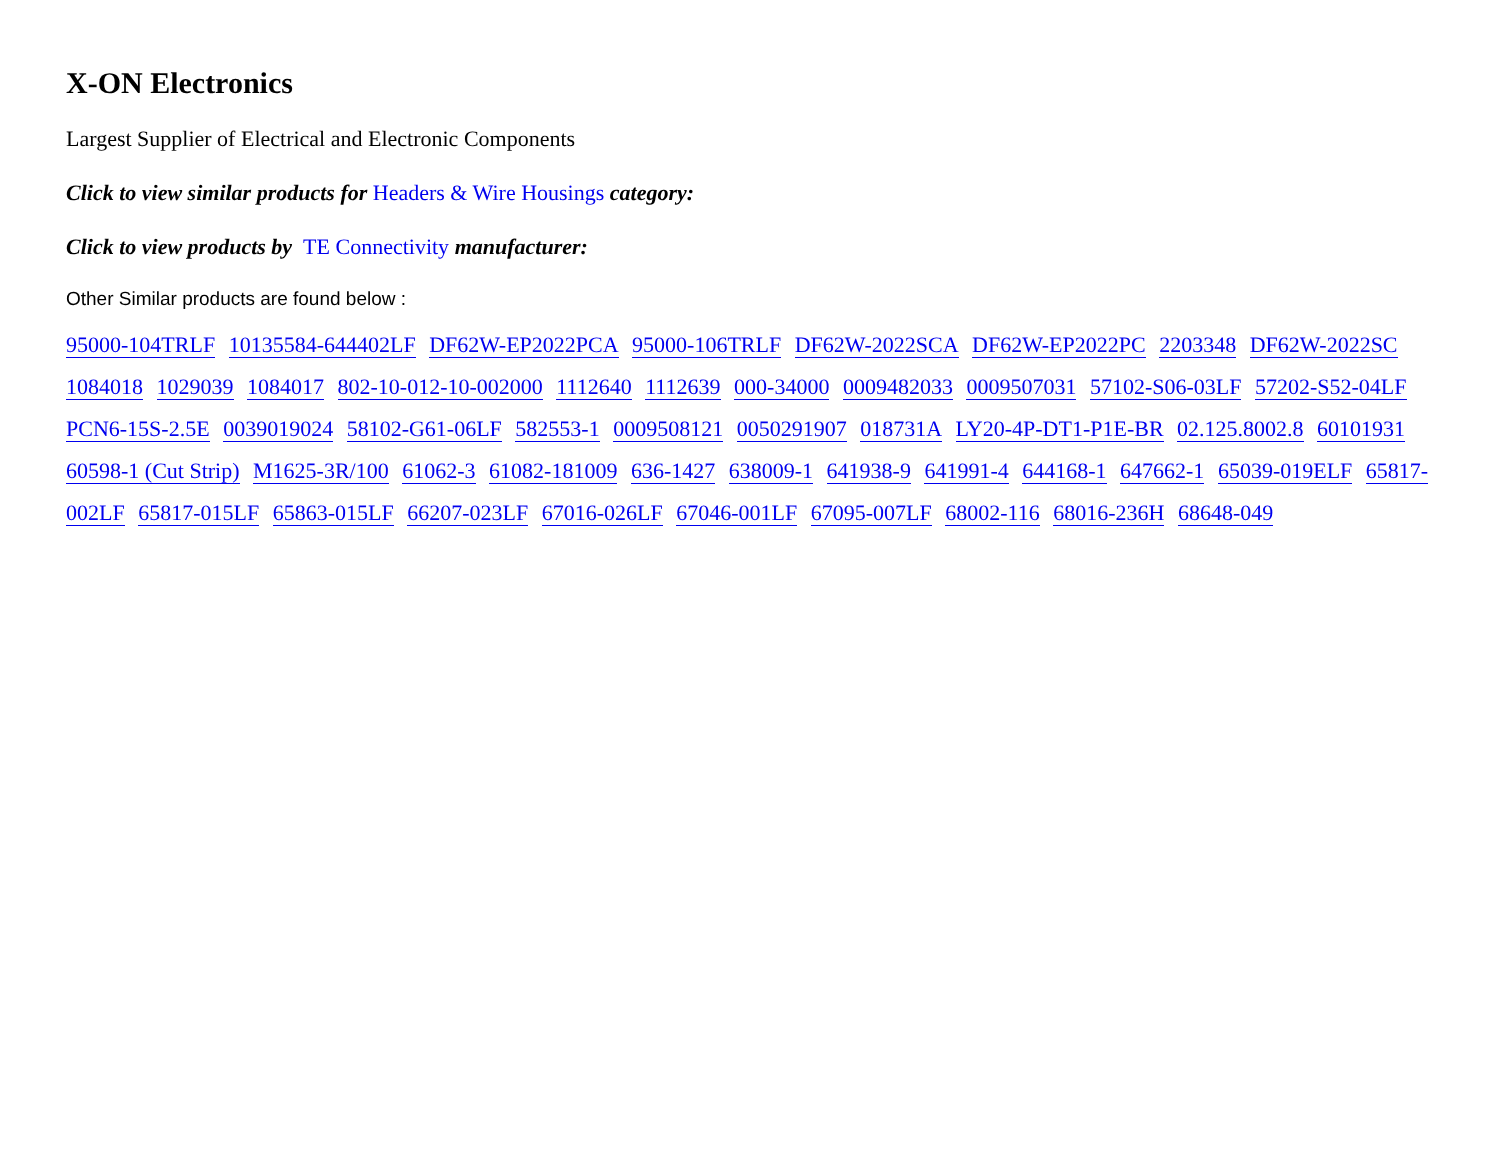X-ON Electronics
Largest Supplier of Electrical and Electronic Components
Click to view similar products for Headers & Wire Housings category:
Click to view products by TE Connectivity manufacturer:
Other Similar products are found below :
95000-104TRLF 10135584-644402LF DF62W-EP2022PCA 95000-106TRLF DF62W-2022SCA DF62W-EP2022PC 2203348 DF62W-2022SC 1084018 1029039 1084017 802-10-012-10-002000 1112640 1112639 000-34000 0009482033 0009507031 57102-S06-03LF 57202-S52-04LF PCN6-15S-2.5E 0039019024 58102-G61-06LF 582553-1 0009508121 0050291907 018731A LY20-4P-DT1-P1E-BR 02.125.8002.8 60101931 60598-1 (Cut Strip) M1625-3R/100 61062-3 61082-181009 636-1427 638009-1 641938-9 641991-4 644168-1 647662-1 65039-019ELF 65817-002LF 65817-015LF 65863-015LF 66207-023LF 67016-026LF 67046-001LF 67095-007LF 68002-116 68016-236H 68648-049